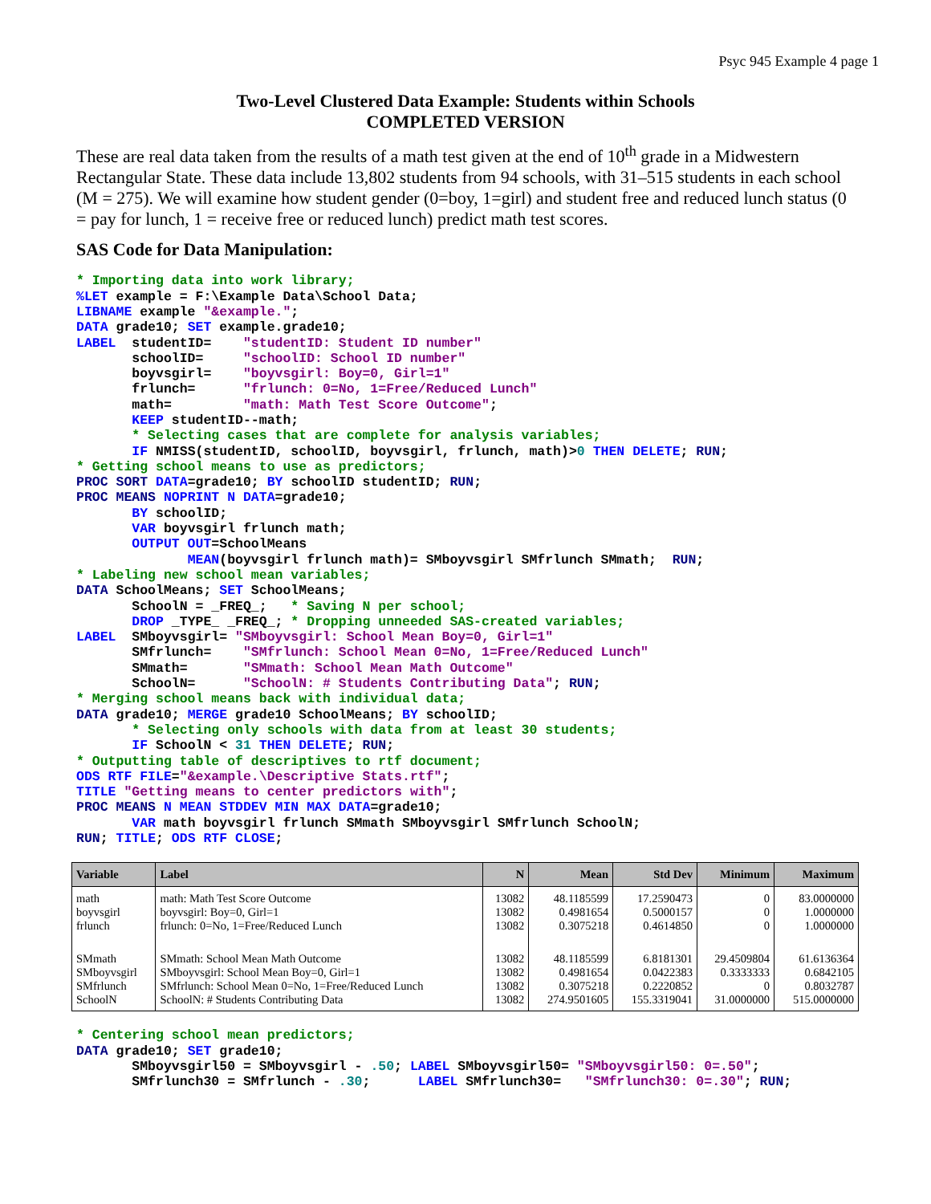Psyc 945 Example 4 page 1
Two-Level Clustered Data Example: Students within Schools
COMPLETED VERSION
These are real data taken from the results of a math test given at the end of 10<sup>th</sup> grade in a Midwestern Rectangular State. These data include 13,802 students from 94 schools, with 31–515 students in each school (M = 275). We will examine how student gender (0=boy, 1=girl) and student free and reduced lunch status (0 = pay for lunch, 1 = receive free or reduced lunch) predict math test scores.
SAS Code for Data Manipulation:
* Importing data into work library;
%LET example = F:\Example Data\School Data;
LIBNAME example "&example.";
DATA grade10; SET example.grade10;
LABEL  studentID=    "studentID: Student ID number"
       schoolID=     "schoolID: School ID number"
       boyvsgirl=    "boyvsgirl: Boy=0, Girl=1"
       frlunch=      "frlunch: 0=No, 1=Free/Reduced Lunch"
       math=         "math: Math Test Score Outcome";
       KEEP studentID--math;
       * Selecting cases that are complete for analysis variables;
       IF NMISS(studentID, schoolID, boyvsgirl, frlunch, math)>0 THEN DELETE; RUN;
* Getting school means to use as predictors;
PROC SORT DATA=grade10; BY schoolID studentID; RUN;
PROC MEANS NOPRINT N DATA=grade10;
       BY schoolID;
       VAR boyvsgirl frlunch math;
       OUTPUT OUT=SchoolMeans
              MEAN(boyvsgirl frlunch math)= SMboyvsgirl SMfrlunch SMmath;  RUN;
* Labeling new school mean variables;
DATA SchoolMeans; SET SchoolMeans;
       SchoolN = _FREQ_;   * Saving N per school;
       DROP _TYPE_ _FREQ_; * Dropping unneeded SAS-created variables;
LABEL  SMboyvsgirl= "SMboyvsgirl: School Mean Boy=0, Girl=1"
       SMfrlunch=    "SMfrlunch: School Mean 0=No, 1=Free/Reduced Lunch"
       SMmath=       "SMmath: School Mean Math Outcome"
       SchoolN=      "SchoolN: # Students Contributing Data"; RUN;
* Merging school means back with individual data;
DATA grade10; MERGE grade10 SchoolMeans; BY schoolID;
       * Selecting only schools with data from at least 30 students;
       IF SchoolN < 31 THEN DELETE; RUN;
* Outputting table of descriptives to rtf document;
ODS RTF FILE="&example.\Descriptive Stats.rtf";
TITLE "Getting means to center predictors with";
PROC MEANS N MEAN STDDEV MIN MAX DATA=grade10;
       VAR math boyvsgirl frlunch SMmath SMboyvsgirl SMfrlunch SchoolN;
RUN; TITLE; ODS RTF CLOSE;
| Variable | Label | N | Mean | Std Dev | Minimum | Maximum |
| --- | --- | --- | --- | --- | --- | --- |
| math boyvsgirl frlunch | math: Math Test Score Outcome boyvsgirl: Boy=0, Girl=1 frlunch: 0=No, 1=Free/Reduced Lunch | 13082 13082 13082 | 48.1185599 0.4981654 0.3075218 | 17.2590473 0.5000157 0.4614850 | 0 0 0 | 83.0000000 1.0000000 1.0000000 |
| SMmath SMboyvsgirl SMfrlunch SchoolN | SMmath: School Mean Math Outcome SMboyvsgirl: School Mean Boy=0, Girl=1 SMfrlunch: School Mean 0=No, 1=Free/Reduced Lunch SchoolN: # Students Contributing Data | 13082 13082 13082 13082 | 48.1185599 0.4981654 0.3075218 274.9501605 | 6.8181301 0.0422383 0.2220852 155.3319041 | 29.4509804 0.3333333 0 31.0000000 | 61.6136364 0.6842105 0.8032787 515.0000000 |
* Centering school mean predictors;
DATA grade10; SET grade10;
       SMboyvsgirl50 = SMboyvsgirl - .50; LABEL SMboyvsgirl50= "SMboyvsgirl50: 0=.50";
       SMfrlunch30 = SMfrlunch - .30;      LABEL SMfrlunch30=   "SMfrlunch30: 0=.30"; RUN;